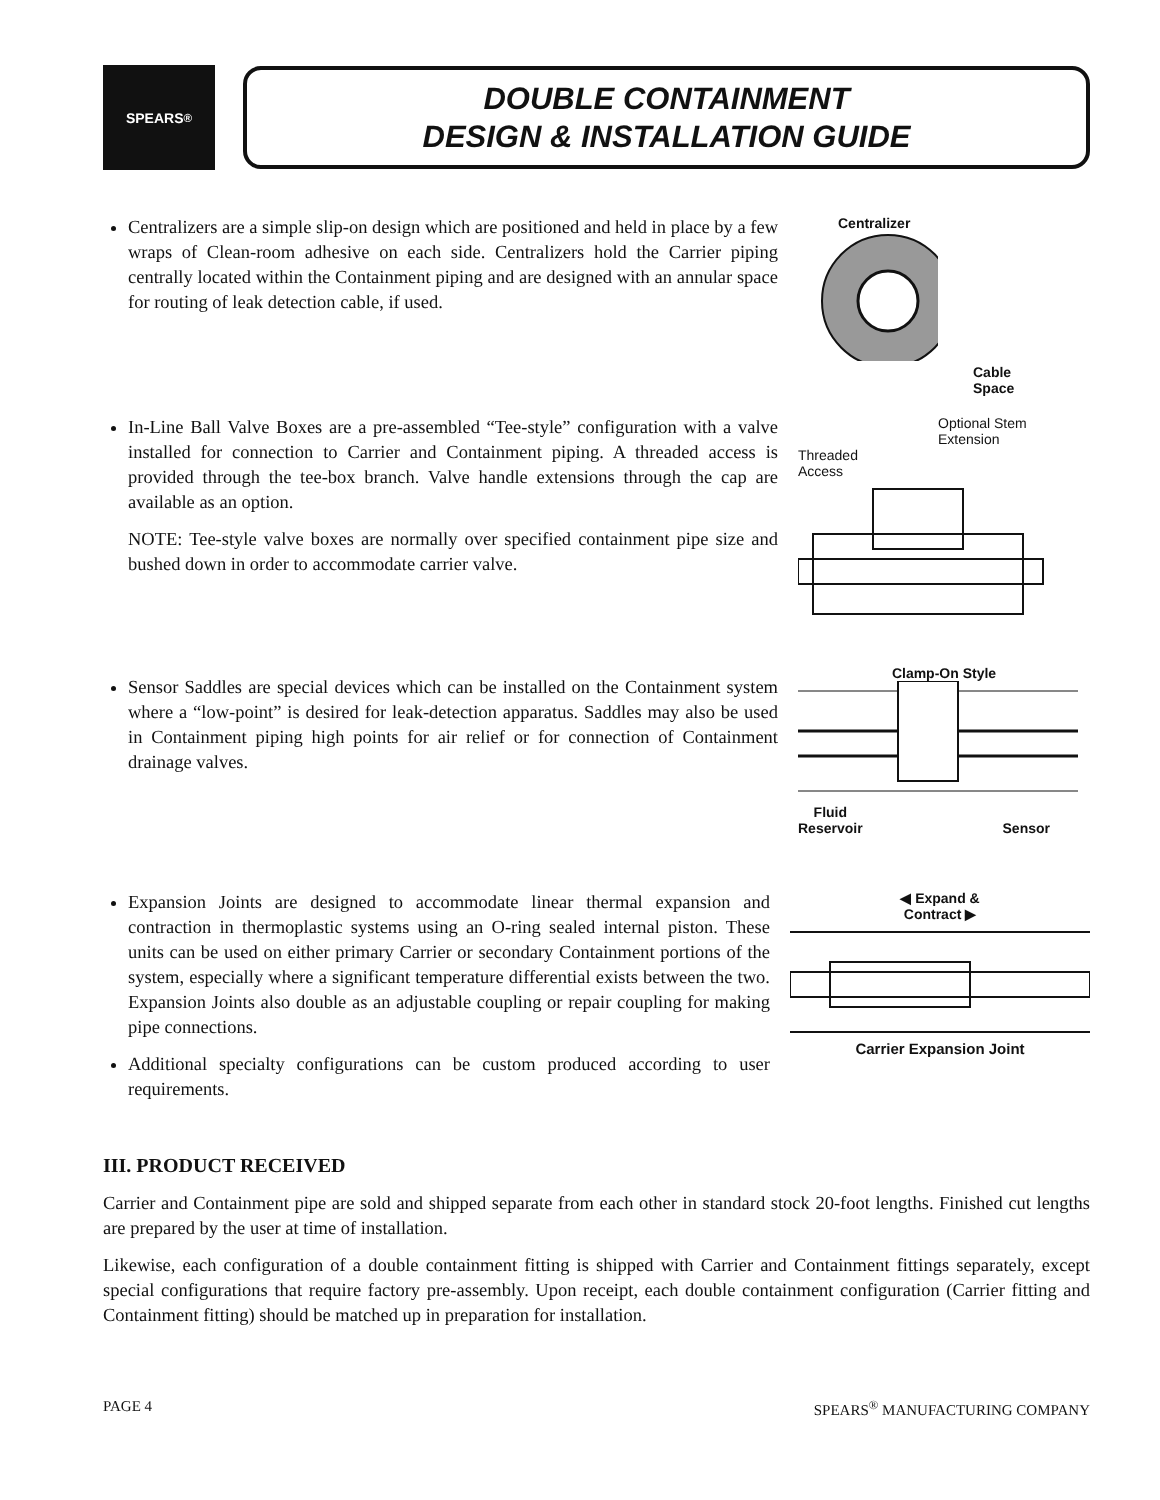SPEARS<sup>®</sup>
DOUBLE CONTAINMENT
DESIGN & INSTALLATION GUIDE
Centralizers are a simple slip-on design which are positioned and held in place by a few wraps of Clean-room adhesive on each side. Centralizers hold the Carrier piping centrally located within the Containment piping and are designed with an annular space for routing of leak detection cable, if used.
Centralizer
Cable
Space
In-Line Ball Valve Boxes are a pre-assembled “Tee-style” configuration with a valve installed for connection to Carrier and Containment piping. A threaded access is provided through the tee-box branch. Valve handle extensions through the cap are available as an option.
NOTE: Tee-style valve boxes are normally over specified containment pipe size and bushed down in order to accommodate carrier valve.
Optional Stem
Extension
Threaded
Access
Sensor Saddles are special devices which can be installed on the Containment system where a “low-point” is desired for leak-detection apparatus. Saddles may also be used in Containment piping high points for air relief or for connection of Containment drainage valves.
Clamp-On Style
Fluid
Reservoir Sensor
Expansion Joints are designed to accommodate linear thermal expansion and contraction in thermoplastic systems using an O-ring sealed internal piston. These units can be used on either primary Carrier or secondary Containment portions of the system, especially where a significant temperature differential exists between the two. Expansion Joints also double as an adjustable coupling or repair coupling for making pipe connections.
Additional specialty configurations can be custom produced according to user requirements.
◀ Expand &
Contract ▶
Carrier Expansion Joint
III. PRODUCT RECEIVED
Carrier and Containment pipe are sold and shipped separate from each other in standard stock 20-foot lengths. Finished cut lengths are prepared by the user at time of installation.
Likewise, each configuration of a double containment fitting is shipped with Carrier and Containment fittings separately, except special configurations that require factory pre-assembly. Upon receipt, each double containment configuration (Carrier fitting and Containment fitting) should be matched up in preparation for installation.
PAGE 4 SPEARS<sup>®</sup> MANUFACTURING COMPANY